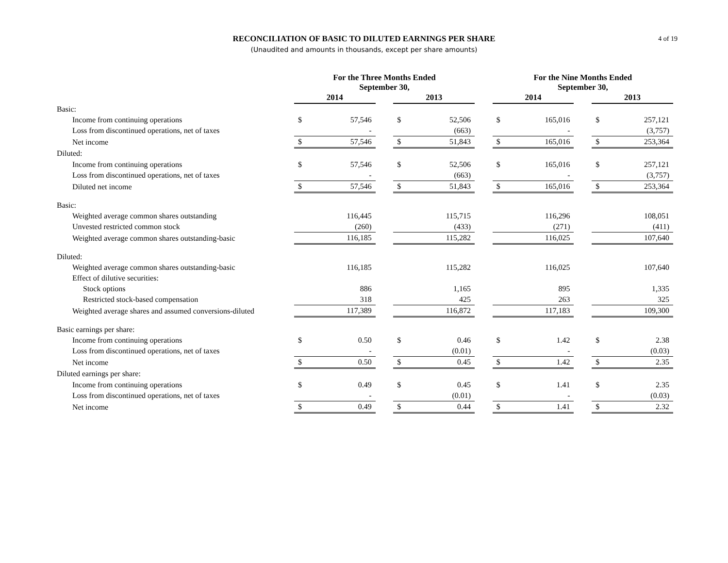RECONCILIATION OF BASIC TO DILUTED EARNINGS PER SHARE
(Unaudited and amounts in thousands, except per share amounts)
4 of 19
| | For the Three Months Ended September 30, | | | | | | For the Nine Months Ended September 30, | | | | |
| --- | --- | --- | --- | --- | --- | --- | --- | --- | --- | --- | --- |
| | 2014 | | | 2013 | | | 2014 | | | 2013 | |
| Basic: | | | | | | | | | | | |
| Income from continuing operations | $ | 57,546 | | $ | 52,506 | | $ | 165,016 | | $ | 257,121 |
| Loss from discontinued operations, net of taxes | | - | | | (663) | | | - | | | (3,757) |
| Net income | $ | 57,546 | | $ | 51,843 | | $ | 165,016 | | $ | 253,364 |
| Diluted: | | | | | | | | | | | |
| Income from continuing operations | $ | 57,546 | | $ | 52,506 | | $ | 165,016 | | $ | 257,121 |
| Loss from discontinued operations, net of taxes | | - | | | (663) | | | - | | | (3,757) |
| Diluted net income | $ | 57,546 | | $ | 51,843 | | $ | 165,016 | | $ | 253,364 |
| Basic: | | | | | | | | | | | |
| Weighted average common shares outstanding | | 116,445 | | | 115,715 | | | 116,296 | | | 108,051 |
| Unvested restricted common stock | | (260) | | | (433) | | | (271) | | | (411) |
| Weighted average common shares outstanding-basic | | 116,185 | | | 115,282 | | | 116,025 | | | 107,640 |
| Diluted: | | | | | | | | | | | |
| Weighted average common shares outstanding-basic | | 116,185 | | | 115,282 | | | 116,025 | | | 107,640 |
| Effect of dilutive securities: | | | | | | | | | | | |
| Stock options | | 886 | | | 1,165 | | | 895 | | | 1,335 |
| Restricted stock-based compensation | | 318 | | | 425 | | | 263 | | | 325 |
| Weighted average shares and assumed conversions-diluted | | 117,389 | | | 116,872 | | | 117,183 | | | 109,300 |
| Basic earnings per share: | | | | | | | | | | | |
| Income from continuing operations | $ | 0.50 | | $ | 0.46 | | $ | 1.42 | | $ | 2.38 |
| Loss from discontinued operations, net of taxes | | - | | | (0.01) | | | - | | | (0.03) |
| Net income | $ | 0.50 | | $ | 0.45 | | $ | 1.42 | | $ | 2.35 |
| Diluted earnings per share: | | | | | | | | | | | |
| Income from continuing operations | $ | 0.49 | | $ | 0.45 | | $ | 1.41 | | $ | 2.35 |
| Loss from discontinued operations, net of taxes | | - | | | (0.01) | | | - | | | (0.03) |
| Net income | $ | 0.49 | | $ | 0.44 | | $ | 1.41 | | $ | 2.32 |